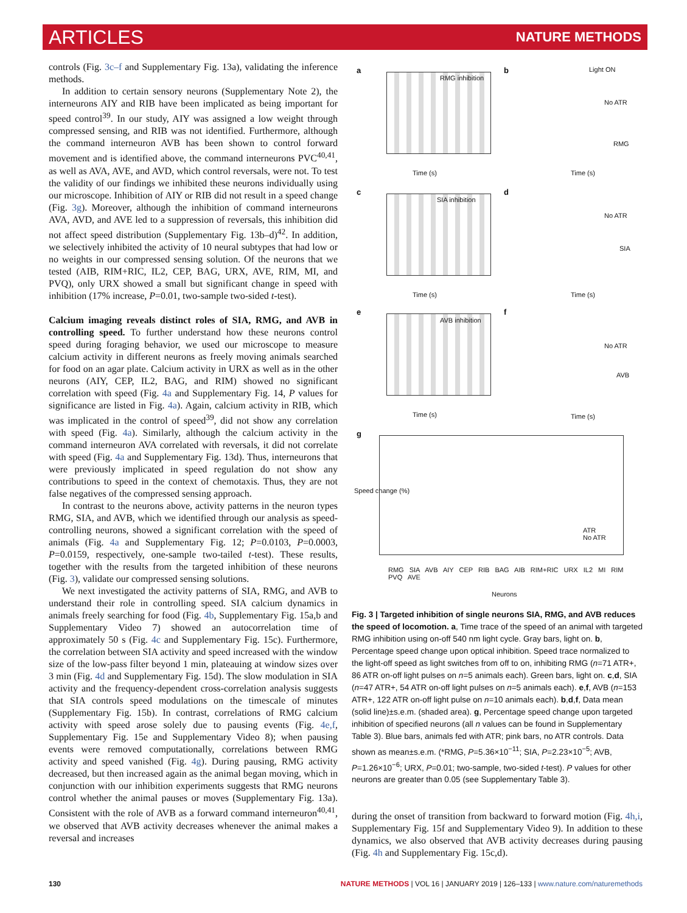ARTICLES NATURE METHODS
controls (Fig. 3c–f and Supplementary Fig. 13a), validating the inference methods.
In addition to certain sensory neurons (Supplementary Note 2), the interneurons AIY and RIB have been implicated as being important for speed control<sup>39</sup>. In our study, AIY was assigned a low weight through compressed sensing, and RIB was not identified. Furthermore, although the command interneuron AVB has been shown to control forward movement and is identified above, the command interneurons PVC<sup>40,41</sup>, as well as AVA, AVE, and AVD, which control reversals, were not. To test the validity of our findings we inhibited these neurons individually using our microscope. Inhibition of AIY or RIB did not result in a speed change (Fig. 3g). Moreover, although the inhibition of command interneurons AVA, AVD, and AVE led to a suppression of reversals, this inhibition did not affect speed distribution (Supplementary Fig. 13b–d)<sup>42</sup>. In addition, we selectively inhibited the activity of 10 neural subtypes that had low or no weights in our compressed sensing solution. Of the neurons that we tested (AIB, RIM+RIC, IL2, CEP, BAG, URX, AVE, RIM, MI, and PVQ), only URX showed a small but significant change in speed with inhibition (17% increase, P=0.01, two-sample two-sided t-test).
Calcium imaging reveals distinct roles of SIA, RMG, and AVB in controlling speed. To further understand how these neurons control speed during foraging behavior, we used our microscope to measure calcium activity in different neurons as freely moving animals searched for food on an agar plate. Calcium activity in URX as well as in the other neurons (AIY, CEP, IL2, BAG, and RIM) showed no significant correlation with speed (Fig. 4a and Supplementary Fig. 14, P values for significance are listed in Fig. 4a). Again, calcium activity in RIB, which was implicated in the control of speed<sup>39</sup>, did not show any correlation with speed (Fig. 4a). Similarly, although the calcium activity in the command interneuron AVA correlated with reversals, it did not correlate with speed (Fig. 4a and Supplementary Fig. 13d). Thus, interneurons that were previously implicated in speed regulation do not show any contributions to speed in the context of chemotaxis. Thus, they are not false negatives of the compressed sensing approach.
In contrast to the neurons above, activity patterns in the neuron types RMG, SIA, and AVB, which we identified through our analysis as speed-controlling neurons, showed a significant correlation with the speed of animals (Fig. 4a and Supplementary Fig. 12; P=0.0103, P=0.0003, P=0.0159, respectively, one-sample two-tailed t-test). These results, together with the results from the targeted inhibition of these neurons (Fig. 3), validate our compressed sensing solutions.
We next investigated the activity patterns of SIA, RMG, and AVB to understand their role in controlling speed. SIA calcium dynamics in animals freely searching for food (Fig. 4b, Supplementary Fig. 15a,b and Supplementary Video 7) showed an autocorrelation time of approximately 50 s (Fig. 4c and Supplementary Fig. 15c). Furthermore, the correlation between SIA activity and speed increased with the window size of the low-pass filter beyond 1 min, plateauing at window sizes over 3 min (Fig. 4d and Supplementary Fig. 15d). The slow modulation in SIA activity and the frequency-dependent cross-correlation analysis suggests that SIA controls speed modulations on the timescale of minutes (Supplementary Fig. 15b). In contrast, correlations of RMG calcium activity with speed arose solely due to pausing events (Fig. 4e,f, Supplementary Fig. 15e and Supplementary Video 8); when pausing events were removed computationally, correlations between RMG activity and speed vanished (Fig. 4g). During pausing, RMG activity decreased, but then increased again as the animal began moving, which in conjunction with our inhibition experiments suggests that RMG neurons control whether the animal pauses or moves (Supplementary Fig. 13a). Consistent with the role of AVB as a forward command interneuron<sup>40,41</sup>, we observed that AVB activity decreases whenever the animal makes a reversal and increases
a
RMG inhibition
Time (s)
b Light ON
No ATR
RMG
Time (s)
c
SIA inhibition
Time (s)
d
No ATR
SIA
Time (s)
e
AVB inhibition
Time (s)
f
No ATR
AVB
Time (s)
g
Speed change (%)
ATR
No ATR
RMG SIA AVB AIY CEP RIB BAG AIB RIM+RIC URX IL2 MI RIM PVQ AVE
Neurons
Fig. 3 | Targeted inhibition of single neurons SIA, RMG, and AVB reduces the speed of locomotion. a, Time trace of the speed of an animal with targeted RMG inhibition using on-off 540 nm light cycle. Gray bars, light on. b, Percentage speed change upon optical inhibition. Speed trace normalized to the light-off speed as light switches from off to on, inhibiting RMG (n=71 ATR+, 86 ATR on-off light pulses on n=5 animals each). Green bars, light on. c,d, SIA (n=47 ATR+, 54 ATR on-off light pulses on n=5 animals each). e,f, AVB (n=153 ATR+, 122 ATR on-off light pulse on n=10 animals each). b,d,f, Data mean (solid line)±s.e.m. (shaded area). g, Percentage speed change upon targeted inhibition of specified neurons (all n values can be found in Supplementary Table 3). Blue bars, animals fed with ATR; pink bars, no ATR controls. Data shown as mean±s.e.m. (*RMG, P=5.36×10<sup>−11</sup>; SIA, P=2.23×10<sup>−5</sup>; AVB, P=1.26×10<sup>−6</sup>; URX, P=0.01; two-sample, two-sided t-test). P values for other neurons are greater than 0.05 (see Supplementary Table 3).
during the onset of transition from backward to forward motion (Fig. 4h,i, Supplementary Fig. 15f and Supplementary Video 9). In addition to these dynamics, we also observed that AVB activity decreases during pausing (Fig. 4h and Supplementary Fig. 15c,d).
130 NATURE METHODS | VOL 16 | JANUARY 2019 | 126–133 | www.nature.com/naturemethods